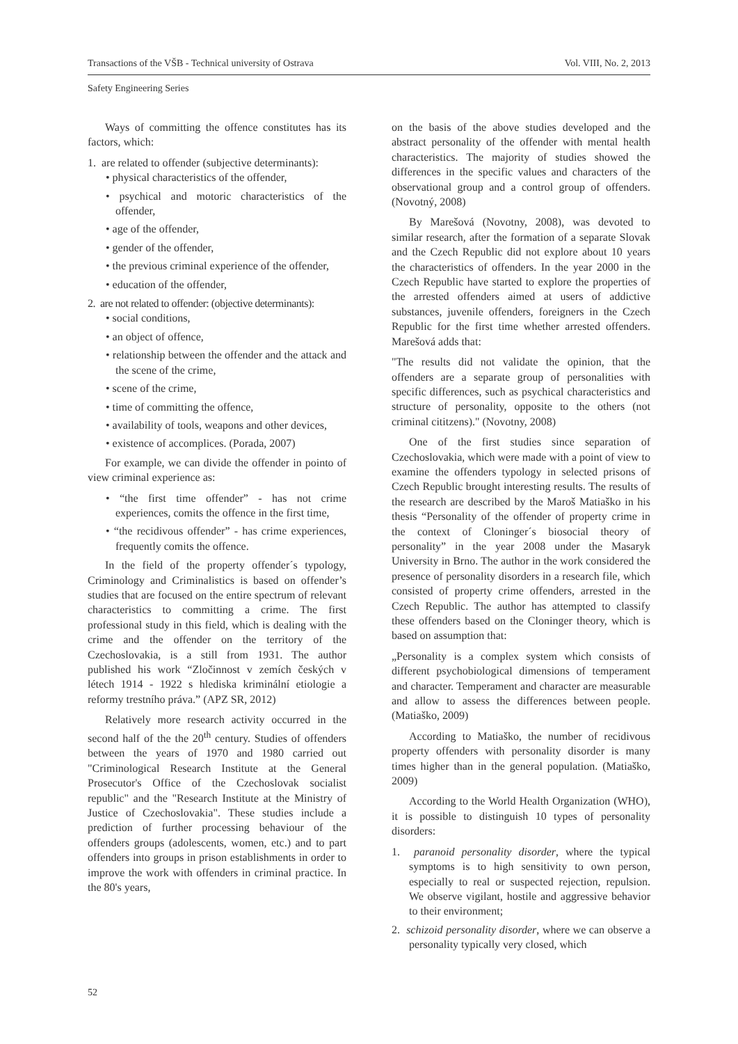Transactions of the VŠB - Technical university of Ostrava Vol. VIII, No. 2, 2013
Safety Engineering Series
Ways of committing the offence constitutes has its factors, which:
1. are related to offender (subjective determinants):
• physical characteristics of the offender,
• psychical and motoric characteristics of the offender,
• age of the offender,
• gender of the offender,
• the previous criminal experience of the offender,
• education of the offender,
2. are not related to offender: (objective determinants):
• social conditions,
• an object of offence,
• relationship between the offender and the attack and the scene of the crime,
• scene of the crime,
• time of committing the offence,
• availability of tools, weapons and other devices,
• existence of accomplices. (Porada, 2007)
For example, we can divide the offender in pointo of view criminal experience as:
• “the first time offender” - has not crime experiences, comits the offence in the first time,
• “the recidivous offender” - has crime experiences, frequently comits the offence.
In the field of the property offender´s typology, Criminology and Criminalistics is based on offender’s studies that are focused on the entire spectrum of relevant characteristics to committing a crime. The first professional study in this field, which is dealing with the crime and the offender on the territory of the Czechoslovakia, is a still from 1931. The author published his work “Zločinnost v zemích českých v létech 1914 - 1922 s hlediska kriminální etiologie a reformy trestního práva.” (APZ SR, 2012)
Relatively more research activity occurred in the second half of the the 20<sup>th</sup> century. Studies of offenders between the years of 1970 and 1980 carried out "Criminological Research Institute at the General Prosecutor's Office of the Czechoslovak socialist republic" and the "Research Institute at the Ministry of Justice of Czechoslovakia". These studies include a prediction of further processing behaviour of the offenders groups (adolescents, women, etc.) and to part offenders into groups in prison establishments in order to improve the work with offenders in criminal practice. In the 80's years,
on the basis of the above studies developed and the abstract personality of the offender with mental health characteristics. The majority of studies showed the differences in the specific values and characters of the observational group and a control group of offenders. (Novotný, 2008)
By Marešová (Novotny, 2008), was devoted to similar research, after the formation of a separate Slovak and the Czech Republic did not explore about 10 years the characteristics of offenders. In the year 2000 in the Czech Republic have started to explore the properties of the arrested offenders aimed at users of addictive substances, juvenile offenders, foreigners in the Czech Republic for the first time whether arrested offenders. Marešová adds that:
"The results did not validate the opinion, that the offenders are a separate group of personalities with specific differences, such as psychical characteristics and structure of personality, opposite to the others (not criminal cititzens)." (Novotny, 2008)
One of the first studies since separation of Czechoslovakia, which were made with a point of view to examine the offenders typology in selected prisons of Czech Republic brought interesting results. The results of the research are described by the Maroš Matiaško in his thesis “Personality of the offender of property crime in the context of Cloninger´s biosocial theory of personality” in the year 2008 under the Masaryk University in Brno. The author in the work considered the presence of personality disorders in a research file, which consisted of property crime offenders, arrested in the Czech Republic. The author has attempted to classify these offenders based on the Cloninger theory, which is based on assumption that:
„Personality is a complex system which consists of different psychobiological dimensions of temperament and character. Temperament and character are measurable and allow to assess the differences between people. (Matiaško, 2009)
According to Matiaško, the number of recidivous property offenders with personality disorder is many times higher than in the general population. (Matiaško, 2009)
According to the World Health Organization (WHO), it is possible to distinguish 10 types of personality disorders:
1. paranoid personality disorder, where the typical symptoms is to high sensitivity to own person, especially to real or suspected rejection, repulsion. We observe vigilant, hostile and aggressive behavior to their environment;
2. schizoid personality disorder, where we can observe a personality typically very closed, which
52